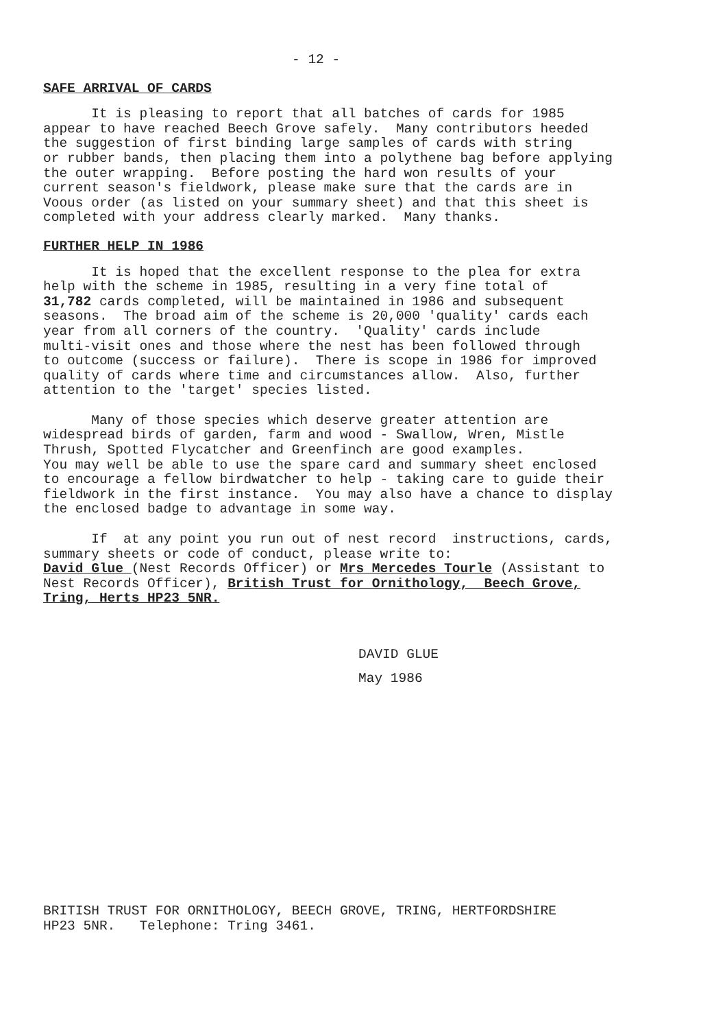- 12 -
SAFE ARRIVAL OF CARDS
It is pleasing to report that all batches of cards for 1985 appear to have reached Beech Grove safely. Many contributors heeded the suggestion of first binding large samples of cards with string or rubber bands, then placing them into a polythene bag before applying the outer wrapping. Before posting the hard won results of your current season's fieldwork, please make sure that the cards are in Voous order (as listed on your summary sheet) and that this sheet is completed with your address clearly marked. Many thanks.
FURTHER HELP IN 1986
It is hoped that the excellent response to the plea for extra help with the scheme in 1985, resulting in a very fine total of 31,782 cards completed, will be maintained in 1986 and subsequent seasons. The broad aim of the scheme is 20,000 'quality' cards each year from all corners of the country. 'Quality' cards include multi-visit ones and those where the nest has been followed through to outcome (success or failure). There is scope in 1986 for improved quality of cards where time and circumstances allow. Also, further attention to the 'target' species listed.
Many of those species which deserve greater attention are widespread birds of garden, farm and wood - Swallow, Wren, Mistle Thrush, Spotted Flycatcher and Greenfinch are good examples. You may well be able to use the spare card and summary sheet enclosed to encourage a fellow birdwatcher to help - taking care to guide their fieldwork in the first instance. You may also have a chance to display the enclosed badge to advantage in some way.
If at any point you run out of nest record instructions, cards, summary sheets or code of conduct, please write to: David Glue (Nest Records Officer) or Mrs Mercedes Tourle (Assistant to Nest Records Officer), British Trust for Ornithology, Beech Grove, Tring, Herts HP23 5NR.
DAVID GLUE
May 1986
BRITISH TRUST FOR ORNITHOLOGY, BEECH GROVE, TRING, HERTFORDSHIRE HP23 5NR. Telephone: Tring 3461.